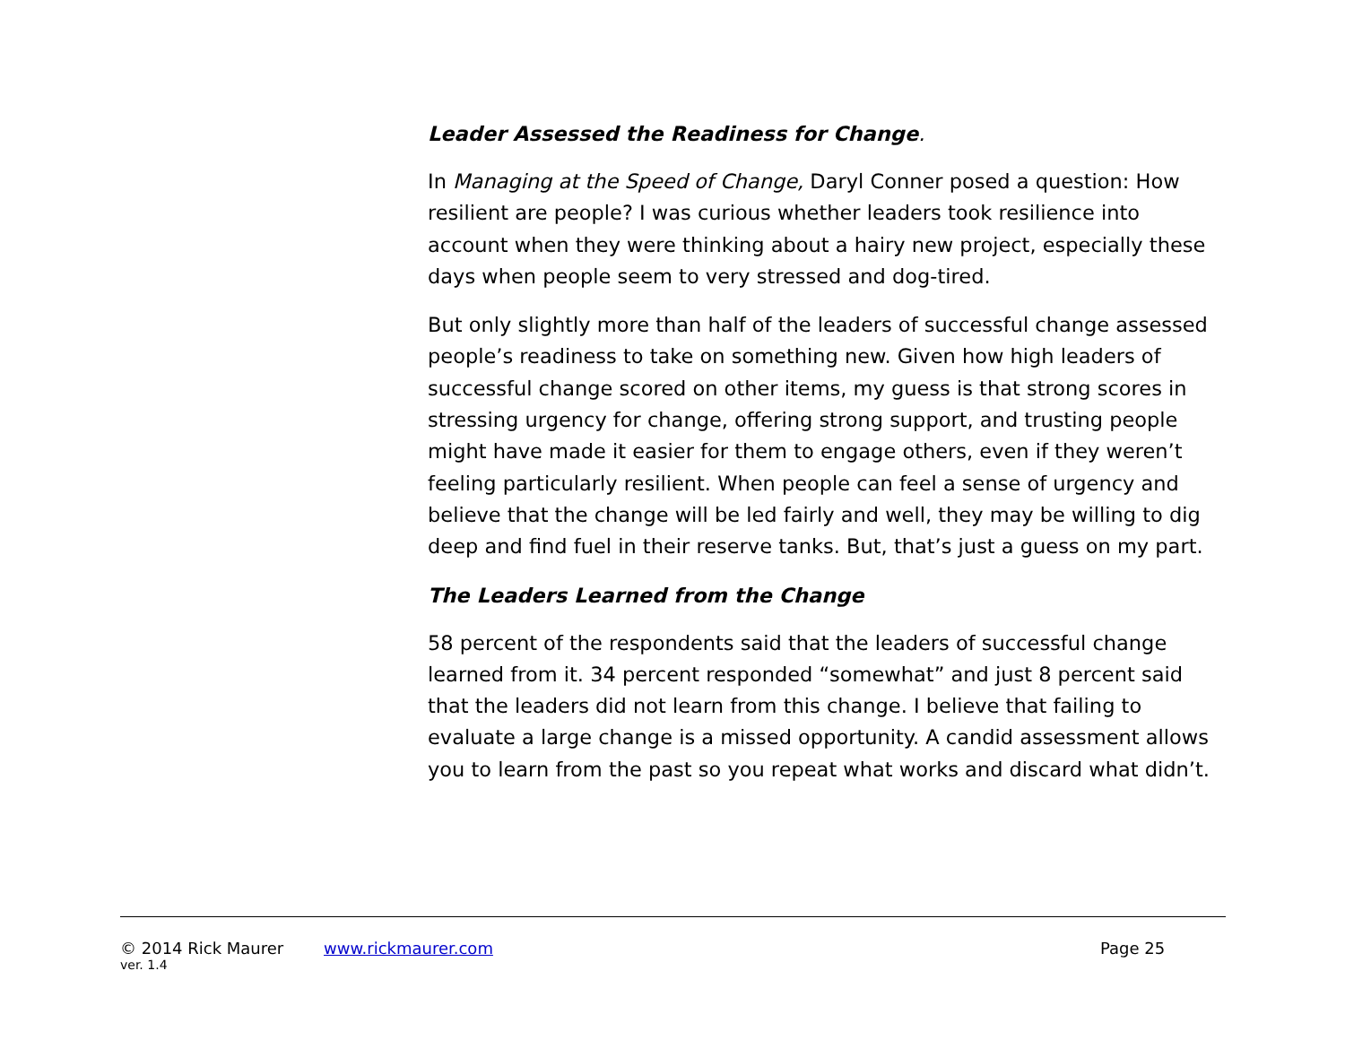Leader Assessed the Readiness for Change.
In Managing at the Speed of Change, Daryl Conner posed a question: How resilient are people? I was curious whether leaders took resilience into account when they were thinking about a hairy new project, especially these days when people seem to very stressed and dog-tired.
But only slightly more than half of the leaders of successful change assessed people’s readiness to take on something new. Given how high leaders of successful change scored on other items, my guess is that strong scores in stressing urgency for change, offering strong support, and trusting people might have made it easier for them to engage others, even if they weren’t feeling particularly resilient. When people can feel a sense of urgency and believe that the change will be led fairly and well, they may be willing to dig deep and find fuel in their reserve tanks. But, that’s just a guess on my part.
The Leaders Learned from the Change
58 percent of the respondents said that the leaders of successful change learned from it. 34 percent responded “somewhat” and just 8 percent said that the leaders did not learn from this change. I believe that failing to evaluate a large change is a missed opportunity. A candid assessment allows you to learn from the past so you repeat what works and discard what didn’t.
© 2014 Rick Maurer www.rickmaurer.com Page 25
ver. 1.4